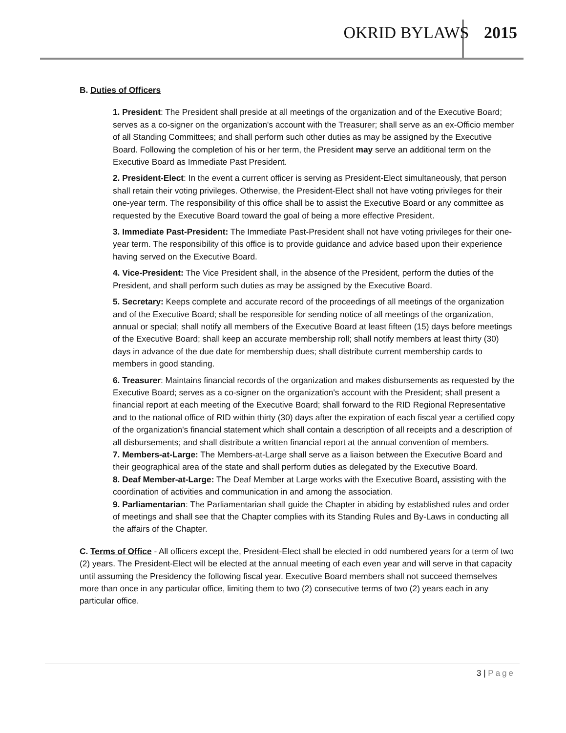OKRID BYLAWS 2015
B. Duties of Officers
1. President: The President shall preside at all meetings of the organization and of the Executive Board; serves as a co-signer on the organization's account with the Treasurer; shall serve as an ex-Officio member of all Standing Committees; and shall perform such other duties as may be assigned by the Executive Board. Following the completion of his or her term, the President may serve an additional term on the Executive Board as Immediate Past President.
2. President-Elect: In the event a current officer is serving as President-Elect simultaneously, that person shall retain their voting privileges. Otherwise, the President-Elect shall not have voting privileges for their one-year term. The responsibility of this office shall be to assist the Executive Board or any committee as requested by the Executive Board toward the goal of being a more effective President.
3. Immediate Past-President: The Immediate Past-President shall not have voting privileges for their one-year term. The responsibility of this office is to provide guidance and advice based upon their experience having served on the Executive Board.
4. Vice-President: The Vice President shall, in the absence of the President, perform the duties of the President, and shall perform such duties as may be assigned by the Executive Board.
5. Secretary: Keeps complete and accurate record of the proceedings of all meetings of the organization and of the Executive Board; shall be responsible for sending notice of all meetings of the organization, annual or special; shall notify all members of the Executive Board at least fifteen (15) days before meetings of the Executive Board; shall keep an accurate membership roll; shall notify members at least thirty (30) days in advance of the due date for membership dues; shall distribute current membership cards to members in good standing.
6. Treasurer: Maintains financial records of the organization and makes disbursements as requested by the Executive Board; serves as a co-signer on the organization's account with the President; shall present a financial report at each meeting of the Executive Board; shall forward to the RID Regional Representative and to the national office of RID within thirty (30) days after the expiration of each fiscal year a certified copy of the organization's financial statement which shall contain a description of all receipts and a description of all disbursements; and shall distribute a written financial report at the annual convention of members.
7. Members-at-Large: The Members-at-Large shall serve as a liaison between the Executive Board and their geographical area of the state and shall perform duties as delegated by the Executive Board.
8. Deaf Member-at-Large: The Deaf Member at Large works with the Executive Board, assisting with the coordination of activities and communication in and among the association.
9. Parliamentarian: The Parliamentarian shall guide the Chapter in abiding by established rules and order of meetings and shall see that the Chapter complies with its Standing Rules and By-Laws in conducting all the affairs of the Chapter.
C. Terms of Office - All officers except the, President-Elect shall be elected in odd numbered years for a term of two (2) years. The President-Elect will be elected at the annual meeting of each even year and will serve in that capacity until assuming the Presidency the following fiscal year. Executive Board members shall not succeed themselves more than once in any particular office, limiting them to two (2) consecutive terms of two (2) years each in any particular office.
3 | Page